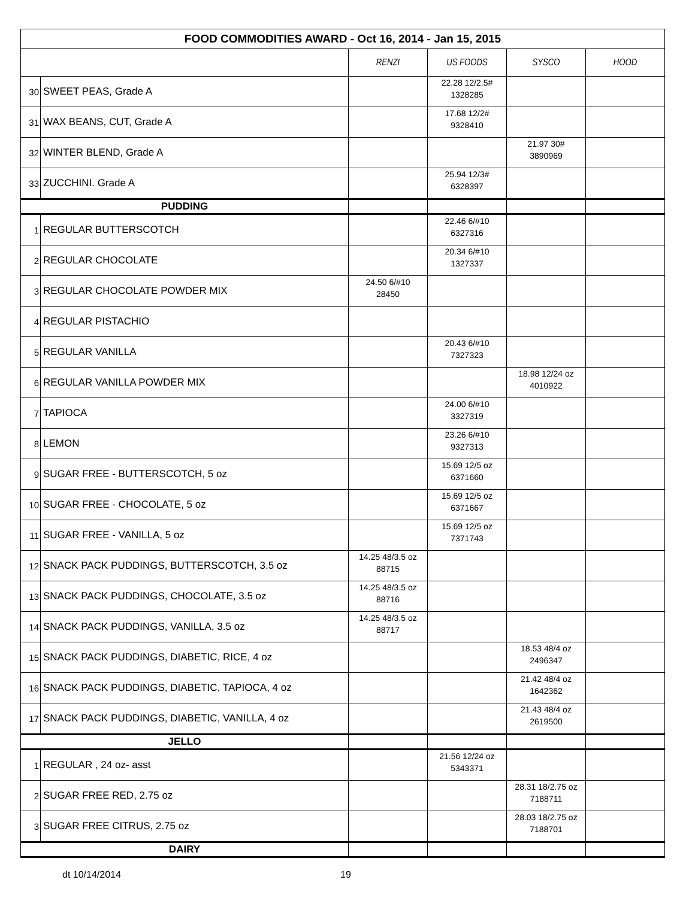| FOOD COMMODITIES AWARD - Oct 16, 2014 - Jan 15, 2015 | | | | | |
| | | RENZI | US FOODS | SYSCO | HOOD |
| 30 | SWEET PEAS, Grade A | | 22.28 12/2.5# 1328285 | | |
| 31 | WAX BEANS, CUT, Grade A | | 17.68 12/2# 9328410 | | |
| 32 | WINTER BLEND, Grade A | | | 21.97 30# 3890969 | |
| 33 | ZUCCHINI. Grade A | | 25.94 12/3# 6328397 | | |
| PUDDING | | | | | |
| 1 | REGULAR BUTTERSCOTCH | | 22.46 6/#10 6327316 | | |
| 2 | REGULAR CHOCOLATE | | 20.34 6/#10 1327337 | | |
| 3 | REGULAR CHOCOLATE POWDER MIX | 24.50 6/#10 28450 | | | |
| 4 | REGULAR PISTACHIO | | | | |
| 5 | REGULAR VANILLA | | 20.43 6/#10 7327323 | | |
| 6 | REGULAR VANILLA POWDER MIX | | | 18.98 12/24 oz 4010922 | |
| 7 | TAPIOCA | | 24.00 6/#10 3327319 | | |
| 8 | LEMON | | 23.26 6/#10 9327313 | | |
| 9 | SUGAR FREE - BUTTERSCOTCH, 5 oz | | 15.69 12/5 oz 6371660 | | |
| 10 | SUGAR FREE - CHOCOLATE, 5 oz | | 15.69 12/5 oz 6371667 | | |
| 11 | SUGAR FREE - VANILLA, 5 oz | | 15.69 12/5 oz 7371743 | | |
| 12 | SNACK PACK PUDDINGS, BUTTERSCOTCH, 3.5 oz | 14.25 48/3.5 oz 88715 | | | |
| 13 | SNACK PACK PUDDINGS, CHOCOLATE, 3.5 oz | 14.25 48/3.5 oz 88716 | | | |
| 14 | SNACK PACK PUDDINGS, VANILLA, 3.5 oz | 14.25 48/3.5 oz 88717 | | | |
| 15 | SNACK PACK PUDDINGS, DIABETIC, RICE, 4 oz | | | 18.53 48/4 oz 2496347 | |
| 16 | SNACK PACK PUDDINGS, DIABETIC, TAPIOCA, 4 oz | | | 21.42 48/4 oz 1642362 | |
| 17 | SNACK PACK PUDDINGS, DIABETIC, VANILLA, 4 oz | | | 21.43 48/4 oz 2619500 | |
| JELLO | | | | | |
| 1 | REGULAR , 24 oz- asst | | 21.56 12/24 oz 5343371 | | |
| 2 | SUGAR FREE RED, 2.75 oz | | | 28.31 18/2.75 oz 7188711 | |
| 3 | SUGAR FREE CITRUS, 2.75 oz | | | 28.03 18/2.75 oz 7188701 | |
| DAIRY | | | | | |
dt 10/14/2014 19